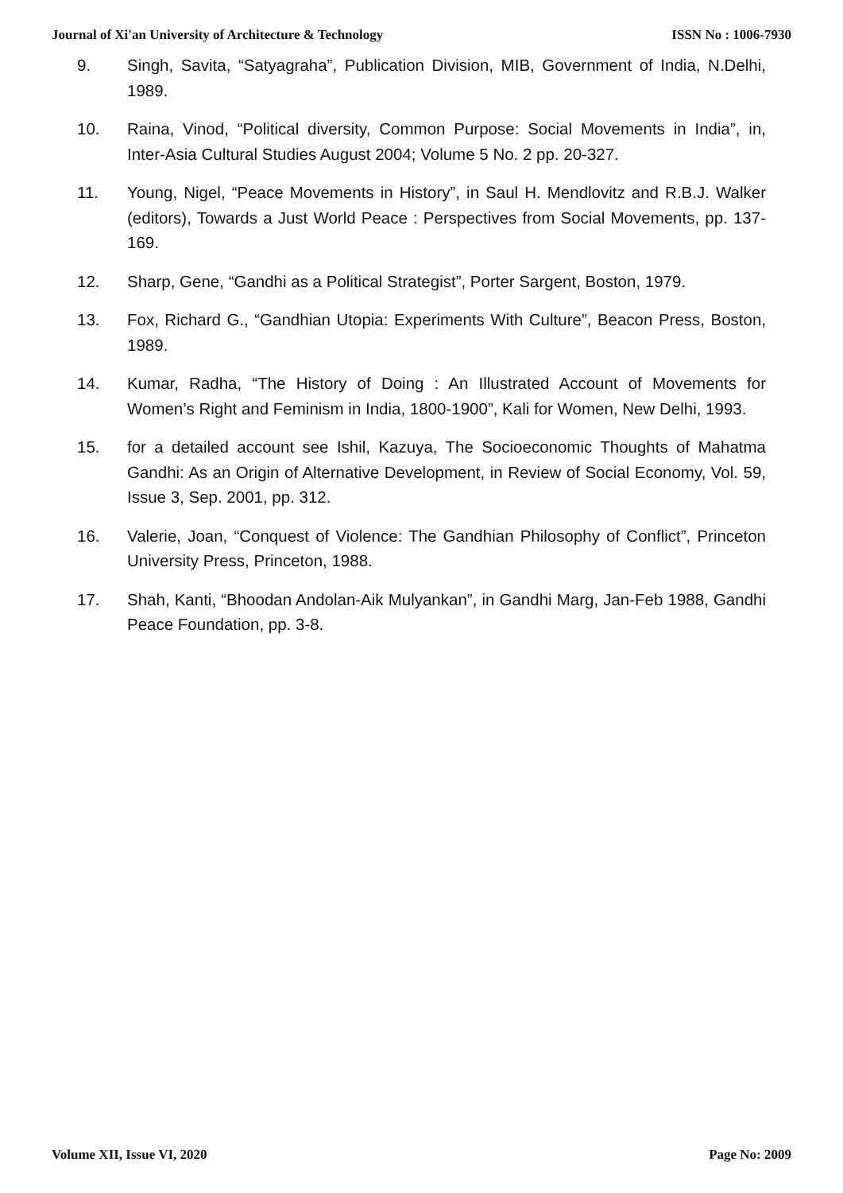Journal of Xi'an University of Architecture & Technology ISSN No : 1006-7930
9. Singh, Savita, “Satyagraha”, Publication Division, MIB, Government of India, N.Delhi, 1989.
10. Raina, Vinod, “Political diversity, Common Purpose: Social Movements in India”, in, Inter-Asia Cultural Studies August 2004; Volume 5 No. 2 pp. 20-327.
11. Young, Nigel, “Peace Movements in History”, in Saul H. Mendlovitz and R.B.J. Walker (editors), Towards a Just World Peace : Perspectives from Social Movements, pp. 137-169.
12. Sharp, Gene, “Gandhi as a Political Strategist”, Porter Sargent, Boston, 1979.
13. Fox, Richard G., “Gandhian Utopia: Experiments With Culture”, Beacon Press, Boston, 1989.
14. Kumar, Radha, “The History of Doing : An Illustrated Account of Movements for Women’s Right and Feminism in India, 1800-1900”, Kali for Women, New Delhi, 1993.
15. for a detailed account see Ishil, Kazuya, The Socioeconomic Thoughts of Mahatma Gandhi: As an Origin of Alternative Development, in Review of Social Economy, Vol. 59, Issue 3, Sep. 2001, pp. 312.
16. Valerie, Joan, “Conquest of Violence: The Gandhian Philosophy of Conflict”, Princeton University Press, Princeton, 1988.
17. Shah, Kanti, “Bhoodan Andolan-Aik Mulyankan”, in Gandhi Marg, Jan-Feb 1988, Gandhi Peace Foundation, pp. 3-8.
Volume XII, Issue VI, 2020 Page No: 2009